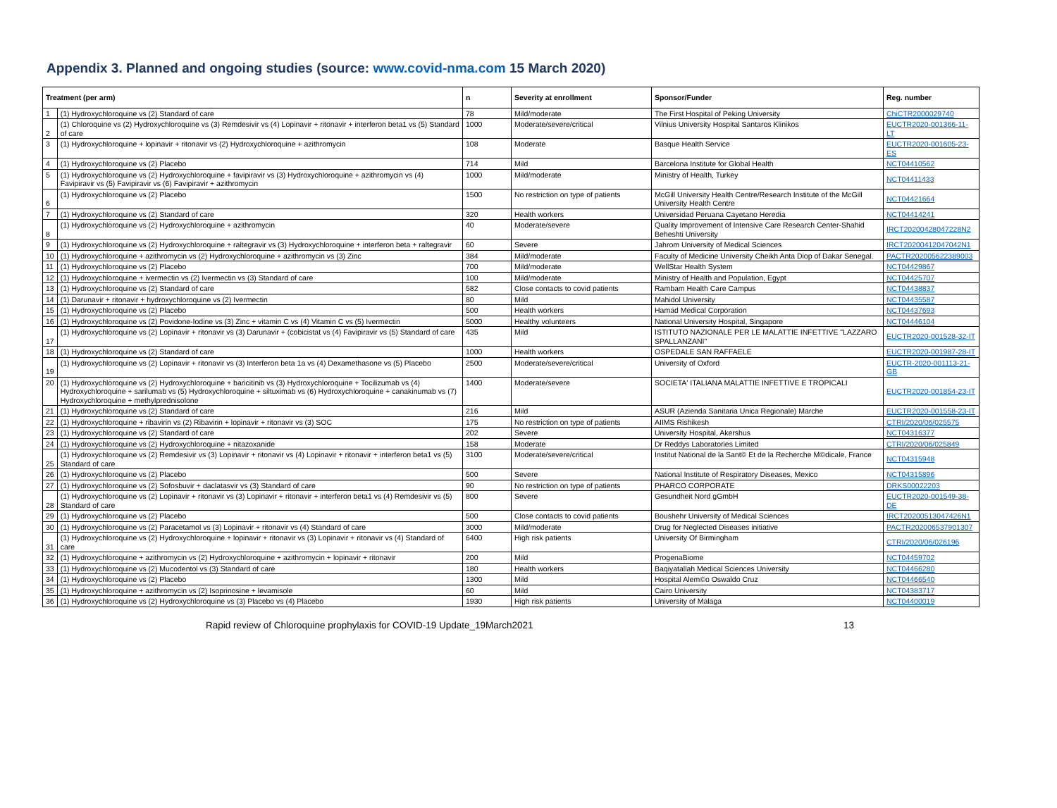Appendix 3. Planned and ongoing studies (source: www.covid-nma.com 15 March 2020)
| Treatment (per arm) | | n | Severity at enrollment | Sponsor/Funder | Reg. number |
| --- | --- | --- | --- | --- | --- |
| 1 | (1) Hydroxychloroquine vs (2) Standard of care | 78 | Mild/moderate | The First Hospital of Peking University | ChiCTR2000029740 |
| 2 | (1) Chloroquine vs (2) Hydroxychloroquine vs (3) Remdesivir vs (4) Lopinavir + ritonavir + interferon beta1 vs (5) Standard of care | 1000 | Moderate/severe/critical | Vilnius University Hospital Santaros Klinikos | EUCTR2020-001366-11-LT |
| 3 | (1) Hydroxychloroquine + lopinavir + ritonavir vs (2) Hydroxychloroquine + azithromycin | 108 | Moderate | Basque Health Service | EUCTR2020-001605-23-ES |
| 4 | (1) Hydroxychloroquine vs (2) Placebo | 714 | Mild | Barcelona Institute for Global Health | NCT04410562 |
| 5 | (1) Hydroxychloroquine vs (2) Hydroxychloroquine + favipiravir vs (3) Hydroxychloroquine + azithromycin vs (4) Favipiravir vs (5) Favipiravir vs (6) Favipiravir + azithromycin | 1000 | Mild/moderate | Ministry of Health, Turkey | NCT04411433 |
| 6 | (1) Hydroxychloroquine vs (2) Placebo | 1500 | No restriction on type of patients | McGill University Health Centre/Research Institute of the McGill University Health Centre | NCT04421664 |
| 7 | (1) Hydroxychloroquine vs (2) Standard of care | 320 | Health workers | Universidad Peruana Cayetano Heredia | NCT04414241 |
| 8 | (1) Hydroxychloroquine vs (2) Hydroxychloroquine + azithromycin | 40 | Moderate/severe | Quality Improvement of Intensive Care Research Center-Shahid Beheshti University | IRCT20200428047228N2 |
| 9 | (1) Hydroxychloroquine vs (2) Hydroxychloroquine + raltegravir vs (3) Hydroxychloroquine + interferon beta + raltegravir | 60 | Severe | Jahrom University of Medical Sciences | IRCT20200412047042N1 |
| 10 | (1) Hydroxychloroquine + azithromycin vs (2) Hydroxychloroquine + azithromycin vs (3) Zinc | 384 | Mild/moderate | Faculty of Medicine University Cheikh Anta Diop of Dakar Senegal. | PACTR202005622389003 |
| 11 | (1) Hydroxychloroquine vs (2) Placebo | 700 | Mild/moderate | WellStar Health System | NCT04429867 |
| 12 | (1) Hydroxychloroquine + ivermectin vs (2) Ivermectin vs (3) Standard of care | 100 | Mild/moderate | Ministry of Health and Population, Egypt | NCT04425707 |
| 13 | (1) Hydroxychloroquine vs (2) Standard of care | 582 | Close contacts to covid patients | Rambam Health Care Campus | NCT04438837 |
| 14 | (1) Darunavir + ritonavir + hydroxychloroquine vs (2) Ivermectin | 80 | Mild | Mahidol University | NCT04435587 |
| 15 | (1) Hydroxychloroquine vs (2) Placebo | 500 | Health workers | Hamad Medical Corporation | NCT04437693 |
| 16 | (1) Hydroxychloroquine vs (2) Povidone-Iodine vs (3) Zinc + vitamin C vs (4) Vitamin C vs (5) Ivermectin | 5000 | Healthy volunteers | National University Hospital, Singapore | NCT04446104 |
| 17 | (1) Hydroxychloroquine vs (2) Lopinavir + ritonavir vs (3) Darunavir + (cobicistat vs (4) Favipiravir vs (5) Standard of care | 435 | Mild | ISTITUTO NAZIONALE PER LE MALATTIE INFETTIVE "LAZZARO SPALLANZANI" | EUCTR2020-001528-32-IT |
| 18 | (1) Hydroxychloroquine vs (2) Standard of care | 1000 | Health workers | OSPEDALE SAN RAFFAELE | EUCTR2020-001987-28-IT |
| 19 | (1) Hydroxychloroquine vs (2) Lopinavir + ritonavir vs (3) Interferon beta 1a vs (4) Dexamethasone vs (5) Placebo | 2500 | Moderate/severe/critical | University of Oxford | EUCTR-2020-001113-21-GB |
| 20 | (1) Hydroxychloroquine vs (2) Hydroxychloroquine + baricitinib vs (3) Hydroxychloroquine + Tocilizumab vs (4) Hydroxychloroquine + sarilumab vs (5) Hydroxychloroquine + siltuximab vs (6) Hydroxychloroquine + canakinumab vs (7) Hydroxychloroquine + methylprednisolone | 1400 | Moderate/severe | SOCIETA' ITALIANA MALATTIE INFETTIVE E TROPICALI | EUCTR2020-001854-23-IT |
| 21 | (1) Hydroxychloroquine vs (2) Standard of care | 216 | Mild | ASUR (Azienda Sanitaria Unica Regionale) Marche | EUCTR2020-001558-23-IT |
| 22 | (1) Hydroxychloroquine + ribavirin vs (2) Ribavirin + lopinavir + ritonavir vs (3) SOC | 175 | No restriction on type of patients | AIIMS Rishikesh | CTRI/2020/06/025575 |
| 23 | (1) Hydroxychloroquine vs (2) Standard of care | 202 | Severe | University Hospital, Akershus | NCT04316377 |
| 24 | (1) Hydroxychloroquine vs (2) Hydroxychloroquine + nitazoxanide | 158 | Moderate | Dr Reddys Laboratories Limited | CTRI/2020/06/025849 |
| 25 | (1) Hydroxychloroquine vs (2) Remdesivir vs (3) Lopinavir + ritonavir vs (4) Lopinavir + ritonavir + interferon beta1 vs (5) Standard of care | 3100 | Moderate/severe/critical | Institut National de la Sant© Et de la Recherche M©dicale, France | NCT04315948 |
| 26 | (1) Hydroxychloroquine vs (2) Placebo | 500 | Severe | National Institute of Respiratory Diseases, Mexico | NCT04315896 |
| 27 | (1) Hydroxychloroquine vs (2) Sofosbuvir + daclatasvir vs (3) Standard of care | 90 | No restriction on type of patients | PHARCO CORPORATE | DRKS00022203 |
| 28 | (1) Hydroxychloroquine vs (2) Lopinavir + ritonavir vs (3) Lopinavir + ritonavir + interferon beta1 vs (4) Remdesivir vs (5) Standard of care | 800 | Severe | Gesundheit Nord gGmbH | EUCTR2020-001549-38-DE |
| 29 | (1) Hydroxychloroquine vs (2) Placebo | 500 | Close contacts to covid patients | Boushehr University of Medical Sciences | IRCT20200513047426N1 |
| 30 | (1) Hydroxychloroquine vs (2) Paracetamol vs (3) Lopinavir + ritonavir vs (4) Standard of care | 3000 | Mild/moderate | Drug for Neglected Diseases initiative | PACTR202006537901307 |
| 31 | (1) Hydroxychloroquine vs (2) Hydroxychloroquine + lopinavir + ritonavir vs (3) Lopinavir + ritonavir vs (4) Standard of care | 6400 | High risk patients | University Of Birmingham | CTRI/2020/06/026196 |
| 32 | (1) Hydroxychloroquine + azithromycin vs (2) Hydroxychloroquine + azithromycin + lopinavir + ritonavir | 200 | Mild | ProgenaBiome | NCT04459702 |
| 33 | (1) Hydroxychloroquine vs (2) Mucodentol vs (3) Standard of care | 180 | Health workers | Baqiyatallah Medical Sciences University | NCT04466280 |
| 34 | (1) Hydroxychloroquine vs (2) Placebo | 1300 | Mild | Hospital Alem©o Oswaldo Cruz | NCT04466540 |
| 35 | (1) Hydroxychloroquine + azithromycin vs (2) Isoprinosine + levamisole | 60 | Mild | Cairo University | NCT04383717 |
| 36 | (1) Hydroxychloroquine vs (2) Hydroxychloroquine vs (3) Placebo vs (4) Placebo | 1930 | High risk patients | University of Malaga | NCT04400019 |
Rapid review of Chloroquine prophylaxis for COVID-19 Update_19March2021 13